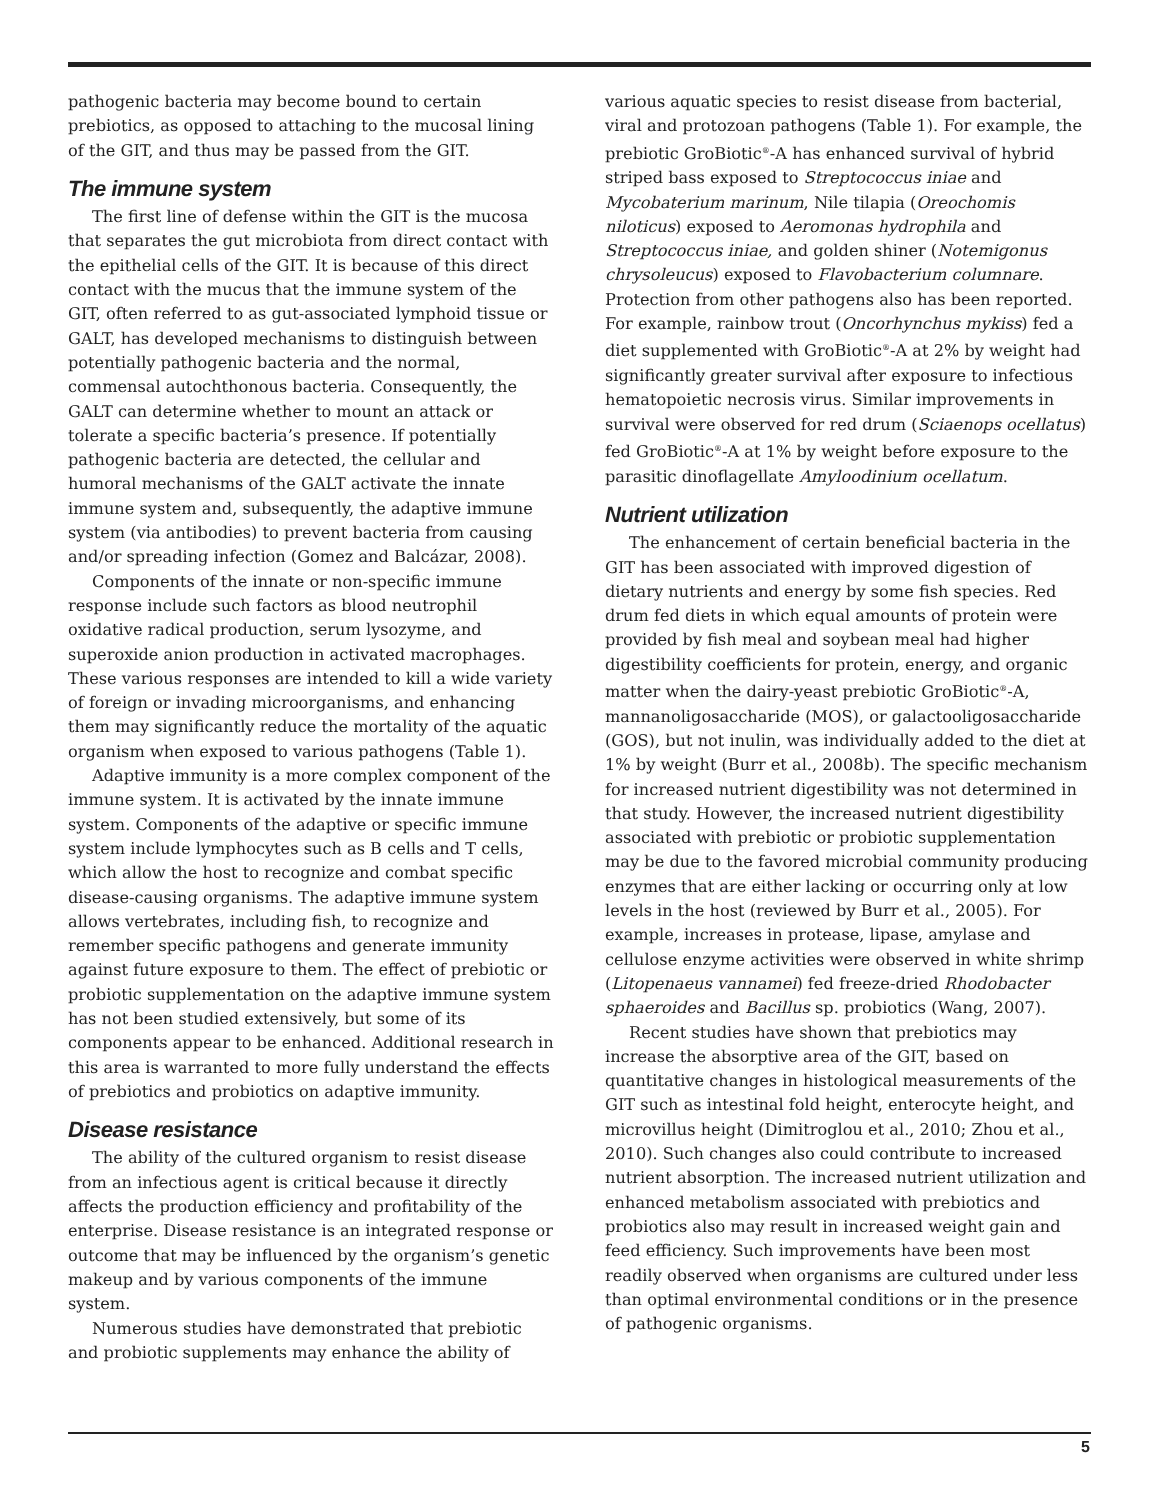pathogenic bacteria may become bound to certain prebiotics, as opposed to attaching to the mucosal lining of the GIT, and thus may be passed from the GIT.
The immune system
The first line of defense within the GIT is the mucosa that separates the gut microbiota from direct contact with the epithelial cells of the GIT. It is because of this direct contact with the mucus that the immune system of the GIT, often referred to as gut-associated lymphoid tissue or GALT, has developed mechanisms to distinguish between potentially pathogenic bacteria and the normal, commensal autochthonous bacteria. Consequently, the GALT can determine whether to mount an attack or tolerate a specific bacteria’s presence. If potentially pathogenic bacteria are detected, the cellular and humoral mechanisms of the GALT activate the innate immune system and, subsequently, the adaptive immune system (via antibodies) to prevent bacteria from causing and/or spreading infection (Gomez and Balcázar, 2008).
Components of the innate or non-specific immune response include such factors as blood neutrophil oxidative radical production, serum lysozyme, and superoxide anion production in activated macrophages. These various responses are intended to kill a wide variety of foreign or invading microorganisms, and enhancing them may significantly reduce the mortality of the aquatic organism when exposed to various pathogens (Table 1).
Adaptive immunity is a more complex component of the immune system. It is activated by the innate immune system. Components of the adaptive or specific immune system include lymphocytes such as B cells and T cells, which allow the host to recognize and combat specific disease-causing organisms. The adaptive immune system allows vertebrates, including fish, to recognize and remember specific pathogens and generate immunity against future exposure to them. The effect of prebiotic or probiotic supplementation on the adaptive immune system has not been studied extensively, but some of its components appear to be enhanced. Additional research in this area is warranted to more fully understand the effects of prebiotics and probiotics on adaptive immunity.
Disease resistance
The ability of the cultured organism to resist disease from an infectious agent is critical because it directly affects the production efficiency and profitability of the enterprise. Disease resistance is an integrated response or outcome that may be influenced by the organism’s genetic makeup and by various components of the immune system.
Numerous studies have demonstrated that prebiotic and probiotic supplements may enhance the ability of
various aquatic species to resist disease from bacterial, viral and protozoan pathogens (Table 1). For example, the prebiotic GroBiotic<sup>®</sup>-A has enhanced survival of hybrid striped bass exposed to Streptococcus iniae and Mycobaterium marinum, Nile tilapia (Oreochomis niloticus) exposed to Aeromonas hydrophila and Streptococcus iniae, and golden shiner (Notemigonus chrysoleucus) exposed to Flavobacterium columnare. Protection from other pathogens also has been reported. For example, rainbow trout (Oncorhynchus mykiss) fed a diet supplemented with GroBiotic<sup>®</sup>-A at 2% by weight had significantly greater survival after exposure to infectious hematopoietic necrosis virus. Similar improvements in survival were observed for red drum (Sciaenops ocellatus) fed GroBiotic<sup>®</sup>-A at 1% by weight before exposure to the parasitic dinoflagellate Amyloodinium ocellatum.
Nutrient utilization
The enhancement of certain beneficial bacteria in the GIT has been associated with improved digestion of dietary nutrients and energy by some fish species. Red drum fed diets in which equal amounts of protein were provided by fish meal and soybean meal had higher digestibility coefficients for protein, energy, and organic matter when the dairy-yeast prebiotic GroBiotic<sup>®</sup>-A, mannanoligosaccharide (MOS), or galactooligosaccharide (GOS), but not inulin, was individually added to the diet at 1% by weight (Burr et al., 2008b). The specific mechanism for increased nutrient digestibility was not determined in that study. However, the increased nutrient digestibility associated with prebiotic or probiotic supplementation may be due to the favored microbial community producing enzymes that are either lacking or occurring only at low levels in the host (reviewed by Burr et al., 2005). For example, increases in protease, lipase, amylase and cellulose enzyme activities were observed in white shrimp (Litopenaeus vannamei) fed freeze-dried Rhodobacter sphaeroides and Bacillus sp. probiotics (Wang, 2007).
Recent studies have shown that prebiotics may increase the absorptive area of the GIT, based on quantitative changes in histological measurements of the GIT such as intestinal fold height, enterocyte height, and microvillus height (Dimitroglou et al., 2010; Zhou et al., 2010). Such changes also could contribute to increased nutrient absorption. The increased nutrient utilization and enhanced metabolism associated with prebiotics and probiotics also may result in increased weight gain and feed efficiency. Such improvements have been most readily observed when organisms are cultured under less than optimal environmental conditions or in the presence of pathogenic organisms.
5